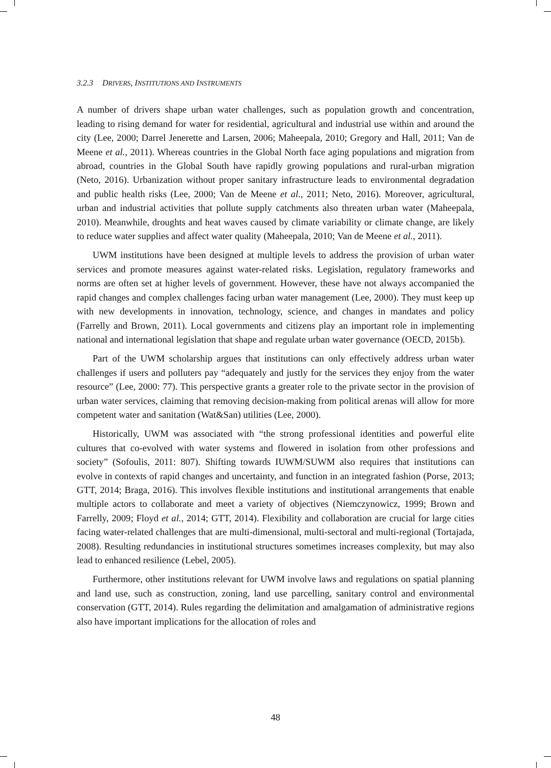3.2.3 DRIVERS, INSTITUTIONS AND INSTRUMENTS
A number of drivers shape urban water challenges, such as population growth and concentration, leading to rising demand for water for residential, agricultural and industrial use within and around the city (Lee, 2000; Darrel Jenerette and Larsen, 2006; Maheepala, 2010; Gregory and Hall, 2011; Van de Meene et al., 2011). Whereas countries in the Global North face aging populations and migration from abroad, countries in the Global South have rapidly growing populations and rural-urban migration (Neto, 2016). Urbanization without proper sanitary infrastructure leads to environmental degradation and public health risks (Lee, 2000; Van de Meene et al., 2011; Neto, 2016). Moreover, agricultural, urban and industrial activities that pollute supply catchments also threaten urban water (Maheepala, 2010). Meanwhile, droughts and heat waves caused by climate variability or climate change, are likely to reduce water supplies and affect water quality (Maheepala, 2010; Van de Meene et al., 2011).
UWM institutions have been designed at multiple levels to address the provision of urban water services and promote measures against water-related risks. Legislation, regulatory frameworks and norms are often set at higher levels of government. However, these have not always accompanied the rapid changes and complex challenges facing urban water management (Lee, 2000). They must keep up with new developments in innovation, technology, science, and changes in mandates and policy (Farrelly and Brown, 2011). Local governments and citizens play an important role in implementing national and international legislation that shape and regulate urban water governance (OECD, 2015b).
Part of the UWM scholarship argues that institutions can only effectively address urban water challenges if users and polluters pay “adequately and justly for the services they enjoy from the water resource” (Lee, 2000: 77). This perspective grants a greater role to the private sector in the provision of urban water services, claiming that removing decision-making from political arenas will allow for more competent water and sanitation (Wat&San) utilities (Lee, 2000).
Historically, UWM was associated with “the strong professional identities and powerful elite cultures that co-evolved with water systems and flowered in isolation from other professions and society” (Sofoulis, 2011: 807). Shifting towards IUWM/SUWM also requires that institutions can evolve in contexts of rapid changes and uncertainty, and function in an integrated fashion (Porse, 2013; GTT, 2014; Braga, 2016). This involves flexible institutions and institutional arrangements that enable multiple actors to collaborate and meet a variety of objectives (Niemczynowicz, 1999; Brown and Farrelly, 2009; Floyd et al., 2014; GTT, 2014). Flexibility and collaboration are crucial for large cities facing water-related challenges that are multi-dimensional, multi-sectoral and multi-regional (Tortajada, 2008). Resulting redundancies in institutional structures sometimes increases complexity, but may also lead to enhanced resilience (Lebel, 2005).
Furthermore, other institutions relevant for UWM involve laws and regulations on spatial planning and land use, such as construction, zoning, land use parcelling, sanitary control and environmental conservation (GTT, 2014). Rules regarding the delimitation and amalgamation of administrative regions also have important implications for the allocation of roles and
48